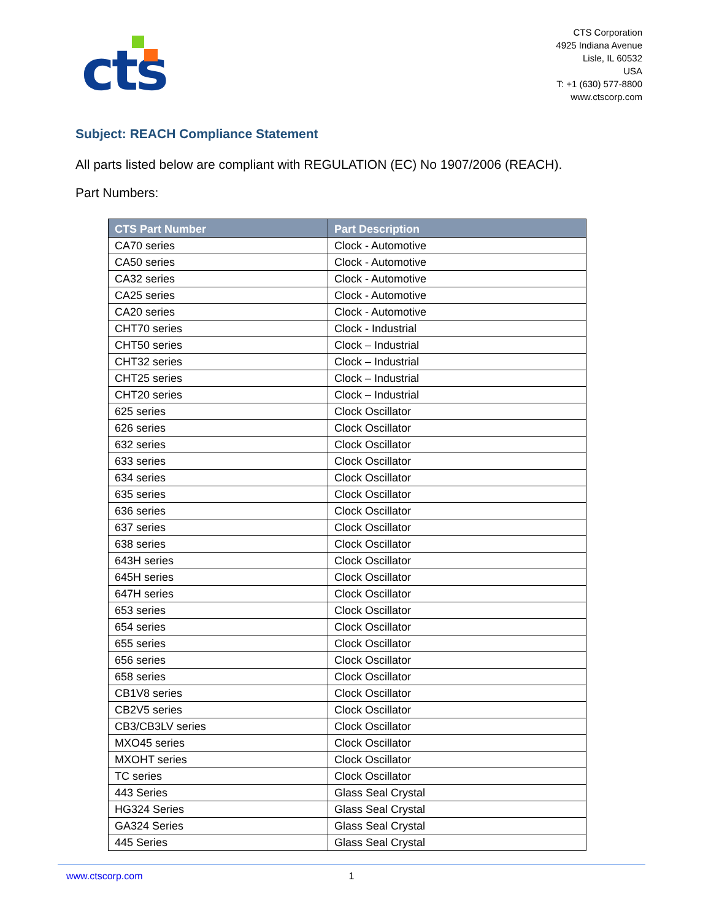cts
CTS Corporation
4925 Indiana Avenue
Lisle, IL 60532
USA
T: +1 (630) 577-8800
www.ctscorp.com
Subject: REACH Compliance Statement
All parts listed below are compliant with REGULATION (EC) No 1907/2006 (REACH).
Part Numbers:
| CTS Part Number | Part Description |
| --- | --- |
| CA70 series | Clock - Automotive |
| CA50 series | Clock - Automotive |
| CA32 series | Clock - Automotive |
| CA25 series | Clock - Automotive |
| CA20 series | Clock - Automotive |
| CHT70 series | Clock - Industrial |
| CHT50 series | Clock – Industrial |
| CHT32 series | Clock – Industrial |
| CHT25 series | Clock – Industrial |
| CHT20 series | Clock – Industrial |
| 625 series | Clock Oscillator |
| 626 series | Clock Oscillator |
| 632 series | Clock Oscillator |
| 633 series | Clock Oscillator |
| 634 series | Clock Oscillator |
| 635 series | Clock Oscillator |
| 636 series | Clock Oscillator |
| 637 series | Clock Oscillator |
| 638 series | Clock Oscillator |
| 643H series | Clock Oscillator |
| 645H series | Clock Oscillator |
| 647H series | Clock Oscillator |
| 653 series | Clock Oscillator |
| 654 series | Clock Oscillator |
| 655 series | Clock Oscillator |
| 656 series | Clock Oscillator |
| 658 series | Clock Oscillator |
| CB1V8 series | Clock Oscillator |
| CB2V5 series | Clock Oscillator |
| CB3/CB3LV series | Clock Oscillator |
| MXO45 series | Clock Oscillator |
| MXOHT series | Clock Oscillator |
| TC series | Clock Oscillator |
| 443 Series | Glass Seal Crystal |
| HG324 Series | Glass Seal Crystal |
| GA324 Series | Glass Seal Crystal |
| 445 Series | Glass Seal Crystal |
www.ctscorp.com 1